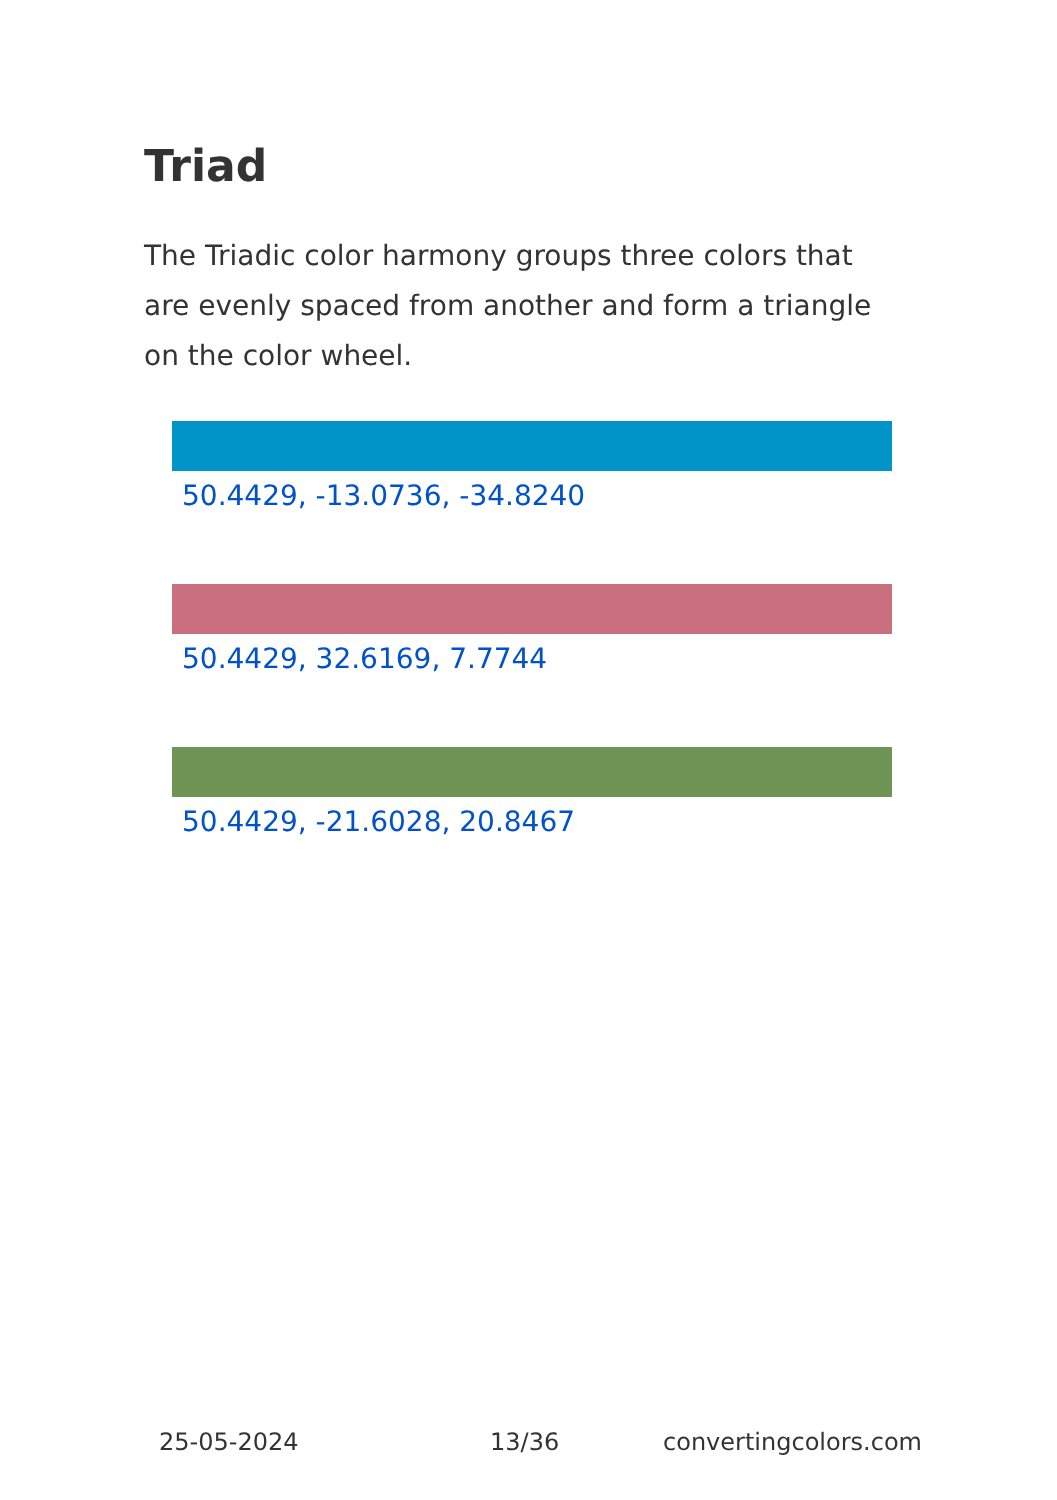Triad
The Triadic color harmony groups three colors that are evenly spaced from another and form a triangle on the color wheel.
50.4429, -13.0736, -34.8240
50.4429, 32.6169, 7.7744
50.4429, -21.6028, 20.8467
25-05-2024 13/36 convertingcolors.com